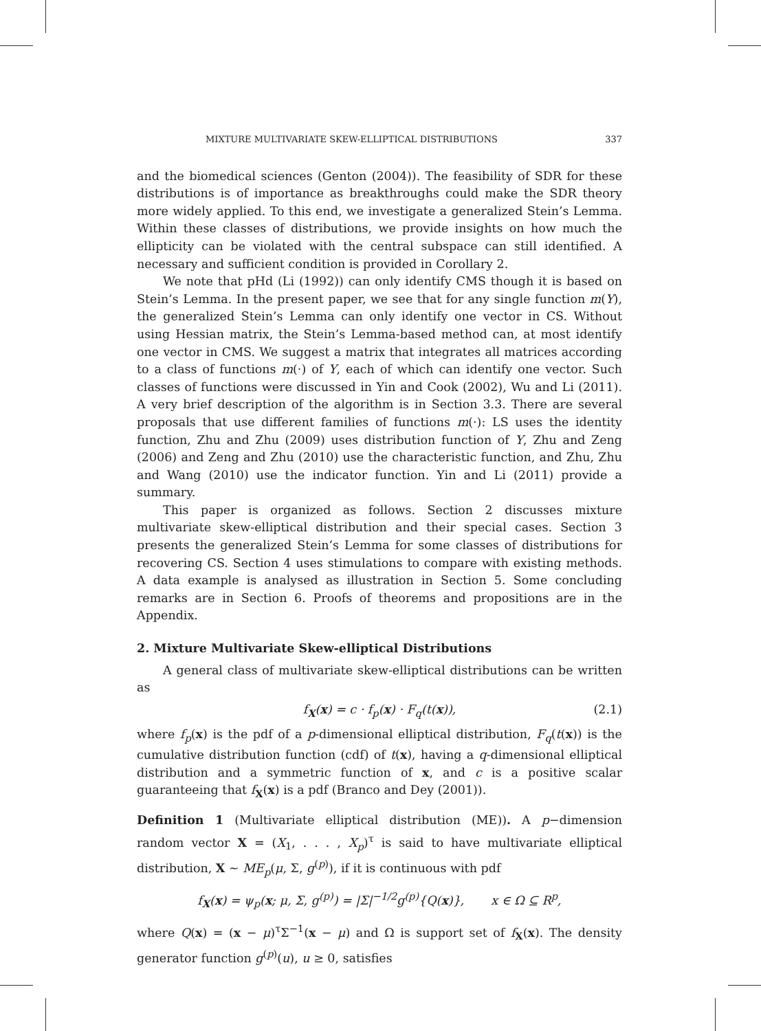MIXTURE MULTIVARIATE SKEW-ELLIPTICAL DISTRIBUTIONS 337
and the biomedical sciences (Genton (2004)). The feasibility of SDR for these distributions is of importance as breakthroughs could make the SDR theory more widely applied. To this end, we investigate a generalized Stein’s Lemma. Within these classes of distributions, we provide insights on how much the ellipticity can be violated with the central subspace can still identified. A necessary and sufficient condition is provided in Corollary 2.
We note that pHd (Li (1992)) can only identify CMS though it is based on Stein’s Lemma. In the present paper, we see that for any single function m(Y), the generalized Stein’s Lemma can only identify one vector in CS. Without using Hessian matrix, the Stein’s Lemma-based method can, at most identify one vector in CMS. We suggest a matrix that integrates all matrices according to a class of functions m(·) of Y, each of which can identify one vector. Such classes of functions were discussed in Yin and Cook (2002), Wu and Li (2011). A very brief description of the algorithm is in Section 3.3. There are several proposals that use different families of functions m(·): LS uses the identity function, Zhu and Zhu (2009) uses distribution function of Y, Zhu and Zeng (2006) and Zeng and Zhu (2010) use the characteristic function, and Zhu, Zhu and Wang (2010) use the indicator function. Yin and Li (2011) provide a summary.
This paper is organized as follows. Section 2 discusses mixture multivariate skew-elliptical distribution and their special cases. Section 3 presents the generalized Stein’s Lemma for some classes of distributions for recovering CS. Section 4 uses stimulations to compare with existing methods. A data example is analysed as illustration in Section 5. Some concluding remarks are in Section 6. Proofs of theorems and propositions are in the Appendix.
2. Mixture Multivariate Skew-elliptical Distributions
A general class of multivariate skew-elliptical distributions can be written as
f<sub>X</sub>(x) = c · f<sub>p</sub>(x) · F<sub>q</sub>(t(x)), (2.1)
where f<sub>p</sub>(x) is the pdf of a p-dimensional elliptical distribution, F<sub>q</sub>(t(x)) is the cumulative distribution function (cdf) of t(x), having a q-dimensional elliptical distribution and a symmetric function of x, and c is a positive scalar guaranteeing that f<sub>X</sub>(x) is a pdf (Branco and Dey (2001)).
Definition 1 (Multivariate elliptical distribution (ME)). A p−dimension random vector X = (X<sub>1</sub>, . . . , X<sub>p</sub>)<sup>τ</sup> is said to have multivariate elliptical distribution, X ∼ ME<sub>p</sub>(μ, Σ, g<sup>(p)</sup>), if it is continuous with pdf
f<sub>X</sub>(x) = ψ<sub>p</sub>(x; μ, Σ, g<sup>(p)</sup>) = |Σ|<sup>−1/2</sup>g<sup>(p)</sup>{Q(x)}, x ∈ Ω ⊆ R<sup>p</sup>,
where Q(x) = (x − μ)<sup>τ</sup>Σ<sup>−1</sup>(x − μ) and Ω is support set of f<sub>X</sub>(x). The density generator function g<sup>(p)</sup>(u), u ≥ 0, satisfies